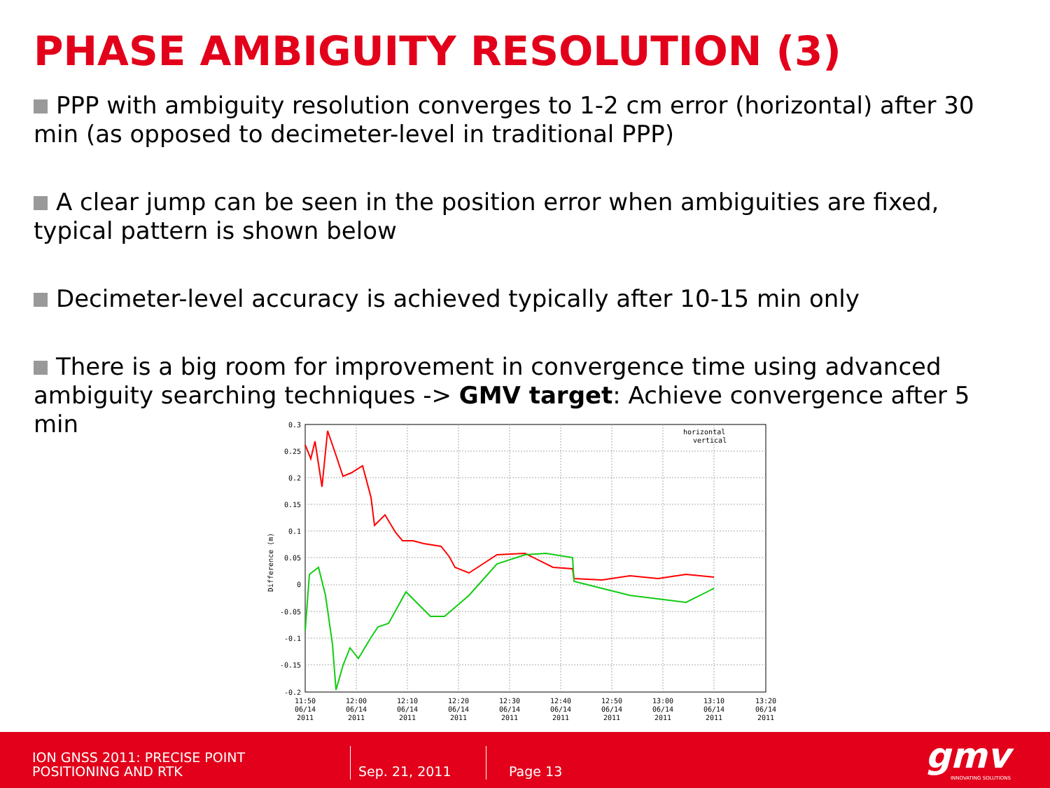PHASE AMBIGUITY RESOLUTION (3)
PPP with ambiguity resolution converges to 1-2 cm error (horizontal) after 30 min (as opposed to decimeter-level in traditional PPP)
A clear jump can be seen in the position error when ambiguities are fixed, typical pattern is shown below
Decimeter-level accuracy is achieved typically after 10-15 min only
There is a big room for improvement in convergence time using advanced ambiguity searching techniques -> GMV target: Achieve convergence after 5 min
horizontal
vertical
0.3
0.25
0.2
0.15
0.1
0.05
0
-0.05
-0.1
-0.15
-0.2
Difference (m)
11:50
12:00
12:10
12:20
12:30
12:40
12:50
13:00
13:10
13:20
06/14
06/14
06/14
06/14
06/14
06/14
06/14
06/14
06/14
06/14
2011
2011
2011
2011
2011
2011
2011
2011
2011
2011
ION GNSS 2011: PRECISE POINT
POSITIONING AND RTK
Sep. 21, 2011 Page 13 gmv INNOVATING SOLUTIONS